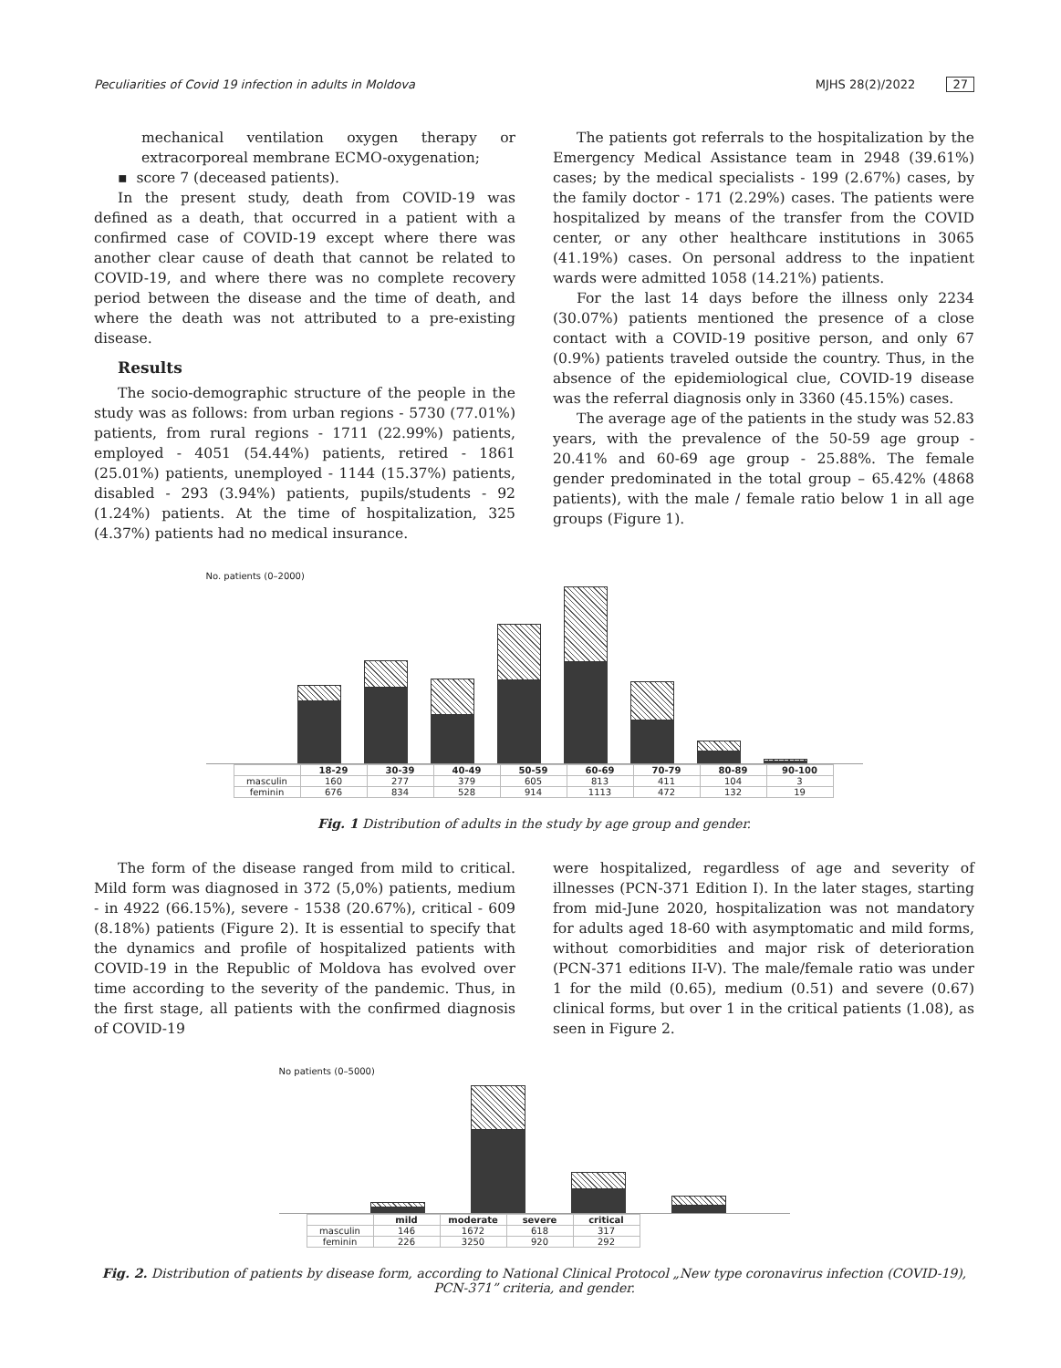Peculiarities of Covid 19 infection in adults in Moldova MJHS 28(2)/2022 27
mechanical ventilation oxygen therapy or extracorporeal membrane ECMO-oxygenation;
▪ score 7 (deceased patients).
In the present study, death from COVID-19 was defined as a death, that occurred in a patient with a confirmed case of COVID-19 except where there was another clear cause of death that cannot be related to COVID-19, and where there was no complete recovery period between the disease and the time of death, and where the death was not attributed to a pre-existing disease.
Results
The socio-demographic structure of the people in the study was as follows: from urban regions - 5730 (77.01%) patients, from rural regions - 1711 (22.99%) patients, employed - 4051 (54.44%) patients, retired - 1861 (25.01%) patients, unemployed - 1144 (15.37%) patients, disabled - 293 (3.94%) patients, pupils/students - 92 (1.24%) patients. At the time of hospitalization, 325 (4.37%) patients had no medical insurance.
The patients got referrals to the hospitalization by the Emergency Medical Assistance team in 2948 (39.61%) cases; by the medical specialists - 199 (2.67%) cases, by the family doctor - 171 (2.29%) cases. The patients were hospitalized by means of the transfer from the COVID center, or any other healthcare institutions in 3065 (41.19%) cases. On personal address to the inpatient wards were admitted 1058 (14.21%) patients.
For the last 14 days before the illness only 2234 (30.07%) patients mentioned the presence of a close contact with a COVID-19 positive person, and only 67 (0.9%) patients traveled outside the country. Thus, in the absence of the epidemiological clue, COVID-19 disease was the referral diagnosis only in 3360 (45.15%) cases.
The average age of the patients in the study was 52.83 years, with the prevalence of the 50-59 age group - 20.41% and 60-69 age group - 25.88%. The female gender predominated in the total group – 65.42% (4868 patients), with the male / female ratio below 1 in all age groups (Figure 1).
No. patients (0–2000)
| | 18-29 | 30-39 | 40-49 | 50-59 | 60-69 | 70-79 | 80-89 | 90-100 |
| --- | --- | --- | --- | --- | --- | --- | --- | --- |
| masculin | 160 | 277 | 379 | 605 | 813 | 411 | 104 | 3 |
| feminin | 676 | 834 | 528 | 914 | 1113 | 472 | 132 | 19 |
Fig. 1 Distribution of adults in the study by age group and gender.
The form of the disease ranged from mild to critical. Mild form was diagnosed in 372 (5,0%) patients, medium - in 4922 (66.15%), severe - 1538 (20.67%), critical - 609 (8.18%) patients (Figure 2). It is essential to specify that the dynamics and profile of hospitalized patients with COVID-19 in the Republic of Moldova has evolved over time according to the severity of the pandemic. Thus, in the first stage, all patients with the confirmed diagnosis of COVID-19
were hospitalized, regardless of age and severity of illnesses (PCN-371 Edition I). In the later stages, starting from mid-June 2020, hospitalization was not mandatory for adults aged 18-60 with asymptomatic and mild forms, without comorbidities and major risk of deterioration (PCN-371 editions II-V). The male/female ratio was under 1 for the mild (0.65), medium (0.51) and severe (0.67) clinical forms, but over 1 in the critical patients (1.08), as seen in Figure 2.
No patients (0–5000)
| | mild | moderate | severe | critical |
| --- | --- | --- | --- | --- |
| masculin | 146 | 1672 | 618 | 317 |
| feminin | 226 | 3250 | 920 | 292 |
Fig. 2. Distribution of patients by disease form, according to National Clinical Protocol „New type coronavirus infection (COVID-19),
PCN-371” criteria, and gender.